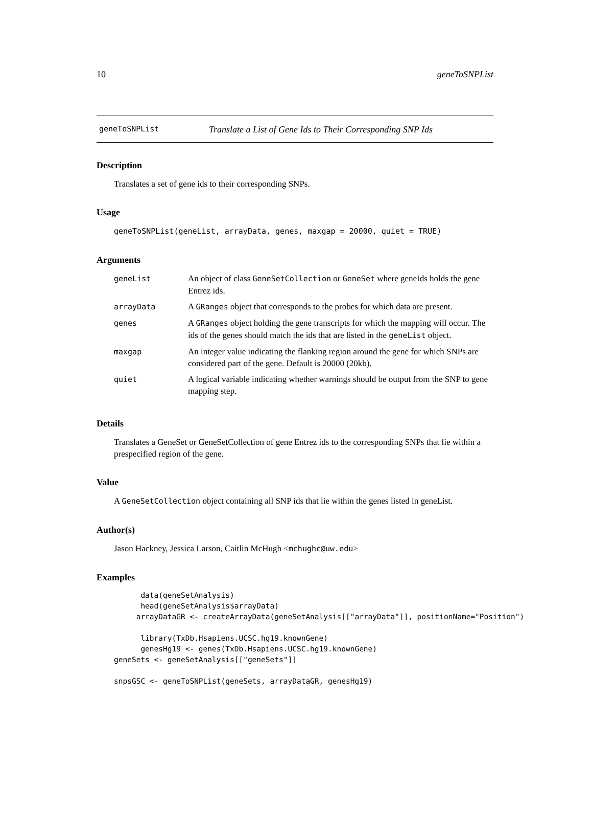10 geneToSNPList
geneToSNPList Translate a List of Gene Ids to Their Corresponding SNP Ids
Description
Translates a set of gene ids to their corresponding SNPs.
Usage
geneToSNPList(geneList, arrayData, genes, maxgap = 20000, quiet = TRUE)
Arguments
| geneList | An object of class GeneSetCollection or GeneSet where geneIds holds the gene Entrez ids. |
| arrayData | A GRanges object that corresponds to the probes for which data are present. |
| genes | A GRanges object holding the gene transcripts for which the mapping will occur. The ids of the genes should match the ids that are listed in the geneList object. |
| maxgap | An integer value indicating the flanking region around the gene for which SNPs are considered part of the gene. Default is 20000 (20kb). |
| quiet | A logical variable indicating whether warnings should be output from the SNP to gene mapping step. |
Details
Translates a GeneSet or GeneSetCollection of gene Entrez ids to the corresponding SNPs that lie within a prespecified region of the gene.
Value
A GeneSetCollection object containing all SNP ids that lie within the genes listed in geneList.
Author(s)
Jason Hackney, Jessica Larson, Caitlin McHugh <mchughc@uw.edu>
Examples
      data(geneSetAnalysis)
      head(geneSetAnalysis$arrayData)
     arrayDataGR <- createArrayData(geneSetAnalysis[["arrayData"]], positionName="Position")

      library(TxDb.Hsapiens.UCSC.hg19.knownGene)
      genesHg19 <- genes(TxDb.Hsapiens.UCSC.hg19.knownGene)
geneSets <- geneSetAnalysis[["geneSets"]]

snpsGSC <- geneToSNPList(geneSets, arrayDataGR, genesHg19)